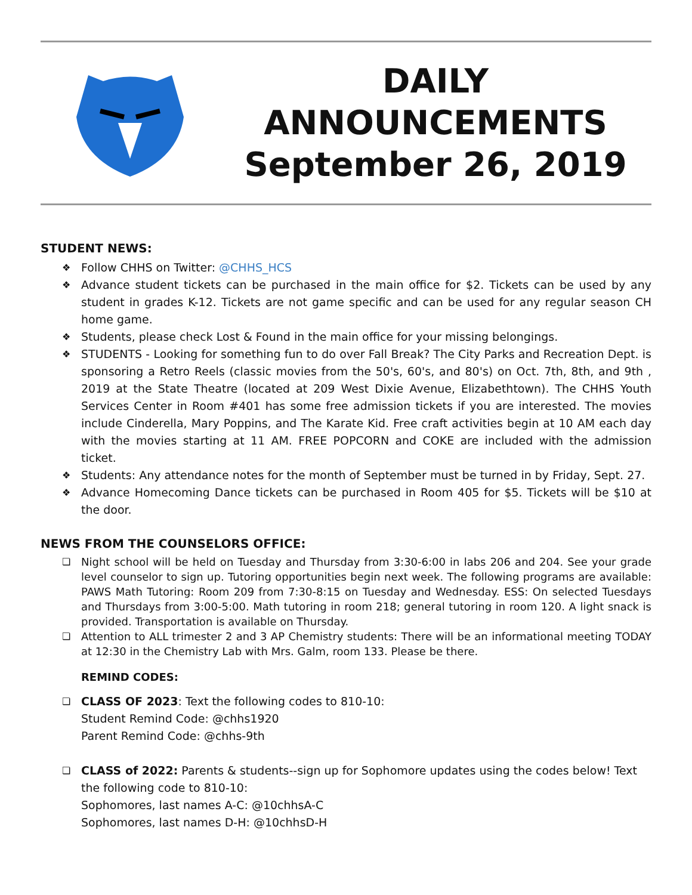DAILY
ANNOUNCEMENTS
September 26, 2019
STUDENT NEWS:
❖ Follow CHHS on Twitter: @CHHS_HCS
❖ Advance student tickets can be purchased in the main office for $2. Tickets can be used by any student in grades K-12. Tickets are not game specific and can be used for any regular season CH home game.
❖ Students, please check Lost & Found in the main office for your missing belongings.
❖ STUDENTS - Looking for something fun to do over Fall Break? The City Parks and Recreation Dept. is sponsoring a Retro Reels (classic movies from the 50's, 60's, and 80's) on Oct. 7th, 8th, and 9th , 2019 at the State Theatre (located at 209 West Dixie Avenue, Elizabethtown). The CHHS Youth Services Center in Room #401 has some free admission tickets if you are interested. The movies include Cinderella, Mary Poppins, and The Karate Kid. Free craft activities begin at 10 AM each day with the movies starting at 11 AM. FREE POPCORN and COKE are included with the admission ticket.
❖ Students: Any attendance notes for the month of September must be turned in by Friday, Sept. 27.
❖ Advance Homecoming Dance tickets can be purchased in Room 405 for $5. Tickets will be $10 at the door.
NEWS FROM THE COUNSELORS OFFICE:
❏ Night school will be held on Tuesday and Thursday from 3:30-6:00 in labs 206 and 204. See your grade level counselor to sign up. Tutoring opportunities begin next week. The following programs are available: PAWS Math Tutoring: Room 209 from 7:30-8:15 on Tuesday and Wednesday. ESS: On selected Tuesdays and Thursdays from 3:00-5:00. Math tutoring in room 218; general tutoring in room 120. A light snack is provided. Transportation is available on Thursday.
❏ Attention to ALL trimester 2 and 3 AP Chemistry students: There will be an informational meeting TODAY at 12:30 in the Chemistry Lab with Mrs. Galm, room 133. Please be there.
REMIND CODES:
❏ CLASS OF 2023: Text the following codes to 810-10:
Student Remind Code: @chhs1920
Parent Remind Code: @chhs-9th
❏ CLASS of 2022: Parents & students--sign up for Sophomore updates using the codes below! Text the following code to 810-10:
Sophomores, last names A-C: @10chhsA-C
Sophomores, last names D-H: @10chhsD-H